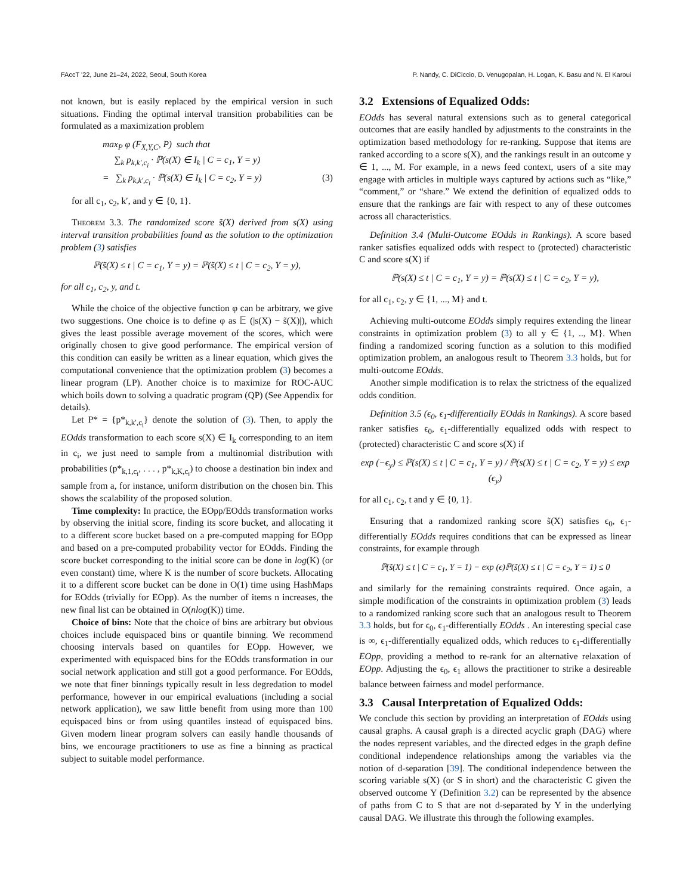FAccT '22, June 21–24, 2022, Seoul, South Korea P. Nandy, C. DiCiccio, D. Venugopalan, H. Logan, K. Basu and N. El Karoui
not known, but is easily replaced by the empirical version in such situations. Finding the optimal interval transition probabilities can be formulated as a maximization problem
max<sub>P</sub> φ (F<sub>X,Y,C</sub>, P) such that
∑<sub>k</sub> p<sub>k,k′,c<sub>i</sub></sub> · ℙ(s(X) ∈ I<sub>k</sub> | C = c<sub>1</sub>, Y = y)
= ∑<sub>k</sub> p<sub>k,k′,c<sub>i</sub></sub> · ℙ(s(X) ∈ I<sub>k</sub> | C = c<sub>2</sub>, Y = y) (3)
for all c<sub>1</sub>, c<sub>2</sub>, k′, and y ∈ {0, 1}.
Theorem 3.3. The randomized score s̃(X) derived from s(X) using interval transition probabilities found as the solution to the optimization problem (3) satisfies
ℙ(s̃(X) ≤ t | C = c<sub>1</sub>, Y = y) = ℙ(s̃(X) ≤ t | C = c<sub>2</sub>, Y = y),
for all c<sub>1</sub>, c<sub>2</sub>, y, and t.
While the choice of the objective function φ can be arbitrary, we give two suggestions. One choice is to define φ as 𝔼 (|s(X) − s̃(X)|), which gives the least possible average movement of the scores, which were originally chosen to give good performance. The empirical version of this condition can easily be written as a linear equation, which gives the computational convenience that the optimization problem (3) becomes a linear program (LP). Another choice is to maximize for ROC-AUC which boils down to solving a quadratic program (QP) (See Appendix for details).
Let P* = {p*<sub>k,k′,c<sub>i</sub></sub>} denote the solution of (3). Then, to apply the EOdds transformation to each score s(X) ∈ I<sub>k</sub> corresponding to an item in c<sub>i</sub>, we just need to sample from a multinomial distribution with probabilities (p*<sub>k,1,c<sub>i</sub></sub>, . . . , p*<sub>k,K,c<sub>i</sub></sub>) to choose a destination bin index and sample from a, for instance, uniform distribution on the chosen bin. This shows the scalability of the proposed solution.
Time complexity: In practice, the EOpp/EOdds transformation works by observing the initial score, finding its score bucket, and allocating it to a different score bucket based on a pre-computed mapping for EOpp and based on a pre-computed probability vector for EOdds. Finding the score bucket corresponding to the initial score can be done in log(K) (or even constant) time, where K is the number of score buckets. Allocating it to a different score bucket can be done in O(1) time using HashMaps for EOdds (trivially for EOpp). As the number of items n increases, the new final list can be obtained in O(nlog(K)) time.
Choice of bins: Note that the choice of bins are arbitrary but obvious choices include equispaced bins or quantile binning. We recommend choosing intervals based on quantiles for EOpp. However, we experimented with equispaced bins for the EOdds transformation in our social network application and still got a good performance. For EOdds, we note that finer binnings typically result in less degredation to model performance, however in our empirical evaluations (including a social network application), we saw little benefit from using more than 100 equispaced bins or from using quantiles instead of equispaced bins. Given modern linear program solvers can easily handle thousands of bins, we encourage practitioners to use as fine a binning as practical subject to suitable model performance.
3.2 Extensions of Equalized Odds:
EOdds has several natural extensions such as to general categorical outcomes that are easily handled by adjustments to the constraints in the optimization based methodology for re-ranking. Suppose that items are ranked according to a score s(X), and the rankings result in an outcome y ∈ 1, ..., M. For example, in a news feed context, users of a site may engage with articles in multiple ways captured by actions such as “like,” “comment,” or “share.” We extend the definition of equalized odds to ensure that the rankings are fair with respect to any of these outcomes across all characteristics.
Definition 3.4 (Multi-Outcome EOdds in Rankings). A score based ranker satisfies equalized odds with respect to (protected) characteristic C and score s(X) if
ℙ(s(X) ≤ t | C = c<sub>1</sub>, Y = y) = ℙ(s(X) ≤ t | C = c<sub>2</sub>, Y = y),
for all c<sub>1</sub>, c<sub>2</sub>, y ∈ {1, ..., M} and t.
Achieving multi-outcome EOdds simply requires extending the linear constraints in optimization problem (3) to all y ∈ {1, .., M}. When finding a randomized scoring function as a solution to this modified optimization problem, an analogous result to Theorem 3.3 holds, but for multi-outcome EOdds.
Another simple modification is to relax the strictness of the equalized odds condition.
Definition 3.5 (ϵ<sub>0</sub>, ϵ<sub>1</sub>-differentially EOdds in Rankings). A score based ranker satisfies ϵ<sub>0</sub>, ϵ<sub>1</sub>-differentially equalized odds with respect to (protected) characteristic C and score s(X) if
exp (−ϵ<sub>y</sub>) ≤ ℙ(s(X) ≤ t | C = c<sub>1</sub>, Y = y) / ℙ(s(X) ≤ t | C = c<sub>2</sub>, Y = y) ≤ exp (ϵ<sub>y</sub>)
for all c<sub>1</sub>, c<sub>2</sub>, t and y ∈ {0, 1}.
Ensuring that a randomized ranking score s̃(X) satisfies ϵ<sub>0</sub>, ϵ<sub>1</sub>-differentially EOdds requires conditions that can be expressed as linear constraints, for example through
ℙ(s̃(X) ≤ t | C = c<sub>1</sub>, Y = 1) − exp (ϵ)ℙ(s̃(X) ≤ t | C = c<sub>2</sub>, Y = 1) ≤ 0
and similarly for the remaining constraints required. Once again, a simple modification of the constraints in optimization problem (3) leads to a randomized ranking score such that an analogous result to Theorem 3.3 holds, but for ϵ<sub>0</sub>, ϵ<sub>1</sub>-differentially EOdds . An interesting special case is ∞, ϵ<sub>1</sub>-differentially equalized odds, which reduces to ϵ<sub>1</sub>-differentially EOpp, providing a method to re-rank for an alternative relaxation of EOpp. Adjusting the ϵ<sub>0</sub>, ϵ<sub>1</sub> allows the practitioner to strike a desireable balance between fairness and model performance.
3.3 Causal Interpretation of Equalized Odds:
We conclude this section by providing an interpretation of EOdds using causal graphs. A causal graph is a directed acyclic graph (DAG) where the nodes represent variables, and the directed edges in the graph define conditional independence relationships among the variables via the notion of d-separation [39]. The conditional independence between the scoring variable s(X) (or S in short) and the characteristic C given the observed outcome Y (Definition 3.2) can be represented by the absence of paths from C to S that are not d-separated by Y in the underlying causal DAG. We illustrate this through the following examples.